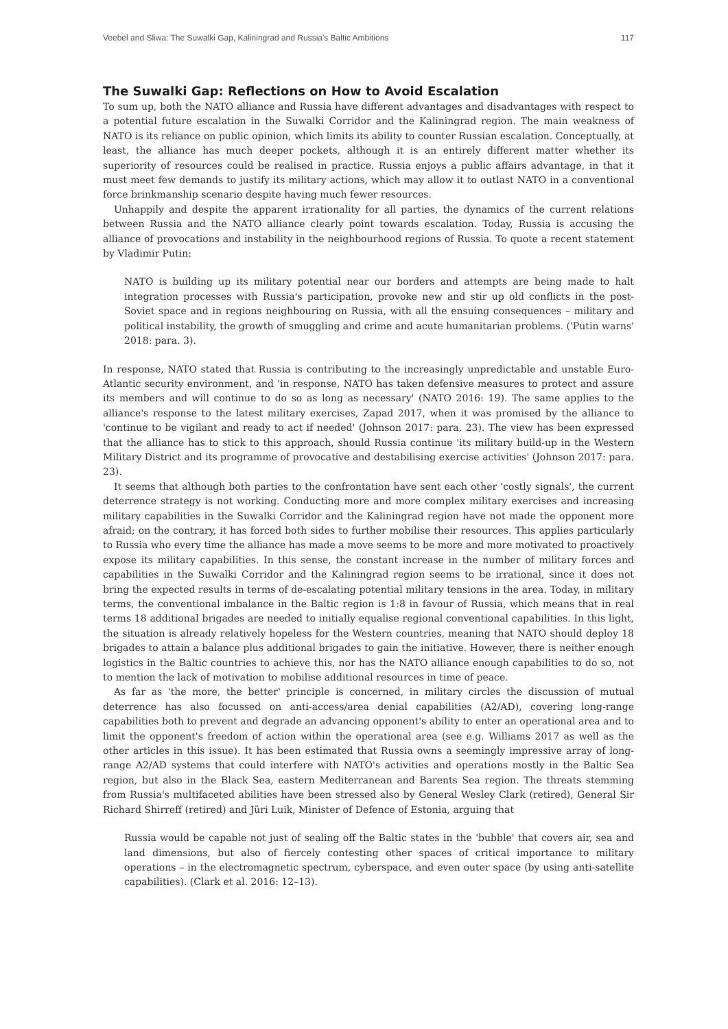Veebel and Sliwa: The Suwalki Gap, Kaliningrad and Russia's Baltic Ambitions 117
The Suwalki Gap: Reflections on How to Avoid Escalation
To sum up, both the NATO alliance and Russia have different advantages and disadvantages with respect to a potential future escalation in the Suwalki Corridor and the Kaliningrad region. The main weakness of NATO is its reliance on public opinion, which limits its ability to counter Russian escalation. Conceptually, at least, the alliance has much deeper pockets, although it is an entirely different matter whether its superiority of resources could be realised in practice. Russia enjoys a public affairs advantage, in that it must meet few demands to justify its military actions, which may allow it to outlast NATO in a conventional force brinkmanship scenario despite having much fewer resources.
Unhappily and despite the apparent irrationality for all parties, the dynamics of the current relations between Russia and the NATO alliance clearly point towards escalation. Today, Russia is accusing the alliance of provocations and instability in the neighbourhood regions of Russia. To quote a recent statement by Vladimir Putin:
NATO is building up its military potential near our borders and attempts are being made to halt integration processes with Russia's participation, provoke new and stir up old conflicts in the post-Soviet space and in regions neighbouring on Russia, with all the ensuing consequences – military and political instability, the growth of smuggling and crime and acute humanitarian problems. ('Putin warns' 2018: para. 3).
In response, NATO stated that Russia is contributing to the increasingly unpredictable and unstable Euro-Atlantic security environment, and 'in response, NATO has taken defensive measures to protect and assure its members and will continue to do so as long as necessary' (NATO 2016: 19). The same applies to the alliance's response to the latest military exercises, Zapad 2017, when it was promised by the alliance to 'continue to be vigilant and ready to act if needed' (Johnson 2017: para. 23). The view has been expressed that the alliance has to stick to this approach, should Russia continue 'its military build-up in the Western Military District and its programme of provocative and destabilising exercise activities' (Johnson 2017: para. 23).
It seems that although both parties to the confrontation have sent each other 'costly signals', the current deterrence strategy is not working. Conducting more and more complex military exercises and increasing military capabilities in the Suwalki Corridor and the Kaliningrad region have not made the opponent more afraid; on the contrary, it has forced both sides to further mobilise their resources. This applies particularly to Russia who every time the alliance has made a move seems to be more and more motivated to proactively expose its military capabilities. In this sense, the constant increase in the number of military forces and capabilities in the Suwalki Corridor and the Kaliningrad region seems to be irrational, since it does not bring the expected results in terms of de-escalating potential military tensions in the area. Today, in military terms, the conventional imbalance in the Baltic region is 1:8 in favour of Russia, which means that in real terms 18 additional brigades are needed to initially equalise regional conventional capabilities. In this light, the situation is already relatively hopeless for the Western countries, meaning that NATO should deploy 18 brigades to attain a balance plus additional brigades to gain the initiative. However, there is neither enough logistics in the Baltic countries to achieve this, nor has the NATO alliance enough capabilities to do so, not to mention the lack of motivation to mobilise additional resources in time of peace.
As far as 'the more, the better' principle is concerned, in military circles the discussion of mutual deterrence has also focussed on anti-access/area denial capabilities (A2/AD), covering long-range capabilities both to prevent and degrade an advancing opponent's ability to enter an operational area and to limit the opponent's freedom of action within the operational area (see e.g. Williams 2017 as well as the other articles in this issue). It has been estimated that Russia owns a seemingly impressive array of long-range A2/AD systems that could interfere with NATO's activities and operations mostly in the Baltic Sea region, but also in the Black Sea, eastern Mediterranean and Barents Sea region. The threats stemming from Russia's multifaceted abilities have been stressed also by General Wesley Clark (retired), General Sir Richard Shirreff (retired) and Jüri Luik, Minister of Defence of Estonia, arguing that
Russia would be capable not just of sealing off the Baltic states in the 'bubble' that covers air, sea and land dimensions, but also of fiercely contesting other spaces of critical importance to military operations – in the electromagnetic spectrum, cyberspace, and even outer space (by using anti-satellite capabilities). (Clark et al. 2016: 12–13).